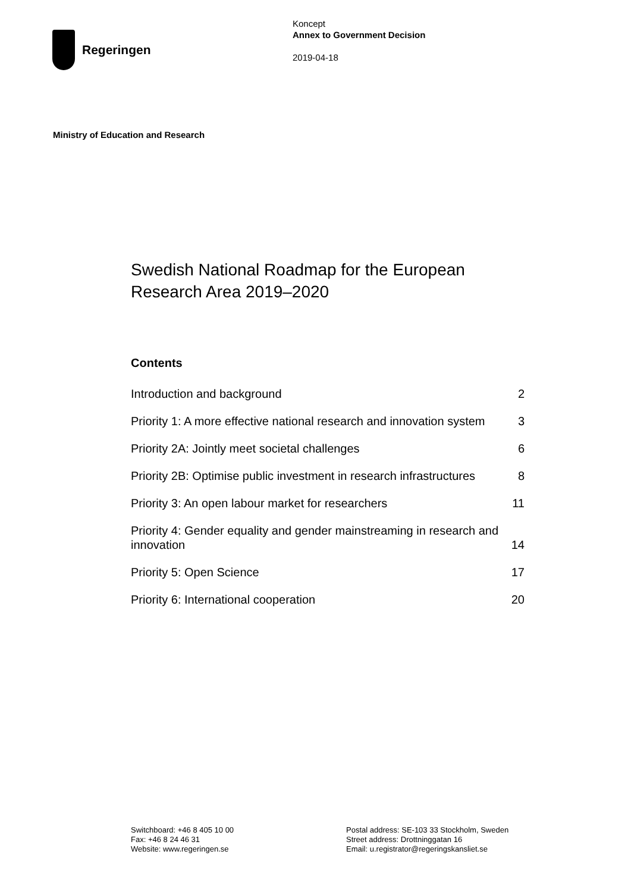Regeringen
Koncept
Annex to Government Decision
2019-04-18
Ministry of Education and Research
Swedish National Roadmap for the European Research Area 2019–2020
Contents
Introduction and background 2
Priority 1: A more effective national research and innovation system 3
Priority 2A: Jointly meet societal challenges 6
Priority 2B: Optimise public investment in research infrastructures 8
Priority 3: An open labour market for researchers 11
Priority 4: Gender equality and gender mainstreaming in research and innovation 14
Priority 5: Open Science 17
Priority 6: International cooperation 20
Switchboard: +46 8 405 10 00
Fax: +46 8 24 46 31
Website: www.regeringen.se
Postal address: SE-103 33 Stockholm, Sweden
Street address: Drottninggatan 16
Email: u.registrator@regeringskansliet.se